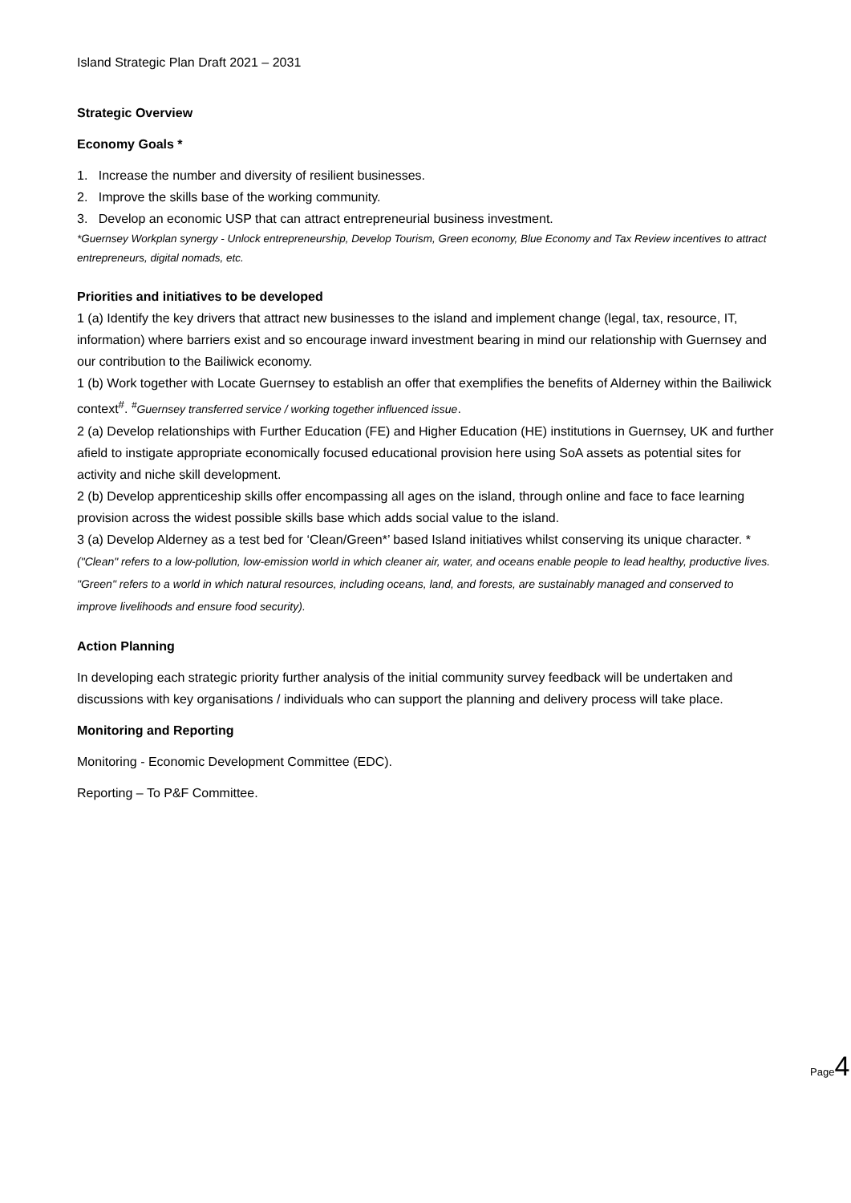Island Strategic Plan Draft 2021 – 2031
Strategic Overview
Economy Goals *
1. Increase the number and diversity of resilient businesses.
2. Improve the skills base of the working community.
3. Develop an economic USP that can attract entrepreneurial business investment.
*Guernsey Workplan synergy - Unlock entrepreneurship, Develop Tourism, Green economy, Blue Economy and Tax Review incentives to attract entrepreneurs, digital nomads, etc.
Priorities and initiatives to be developed
1 (a) Identify the key drivers that attract new businesses to the island and implement change (legal, tax, resource, IT, information) where barriers exist and so encourage inward investment bearing in mind our relationship with Guernsey and our contribution to the Bailiwick economy.
1 (b) Work together with Locate Guernsey to establish an offer that exemplifies the benefits of Alderney within the Bailiwick context<sup>#</sup>. <sup>#</sup>Guernsey transferred service / working together influenced issue.
2 (a) Develop relationships with Further Education (FE) and Higher Education (HE) institutions in Guernsey, UK and further afield to instigate appropriate economically focused educational provision here using SoA assets as potential sites for activity and niche skill development.
2 (b) Develop apprenticeship skills offer encompassing all ages on the island, through online and face to face learning provision across the widest possible skills base which adds social value to the island.
3 (a) Develop Alderney as a test bed for ‘Clean/Green*’ based Island initiatives whilst conserving its unique character. * ("Clean" refers to a low-pollution, low-emission world in which cleaner air, water, and oceans enable people to lead healthy, productive lives. "Green" refers to a world in which natural resources, including oceans, land, and forests, are sustainably managed and conserved to improve livelihoods and ensure food security).
Action Planning
In developing each strategic priority further analysis of the initial community survey feedback will be undertaken and discussions with key organisations / individuals who can support the planning and delivery process will take place.
Monitoring and Reporting
Monitoring - Economic Development Committee (EDC).
Reporting – To P&F Committee.
Page4